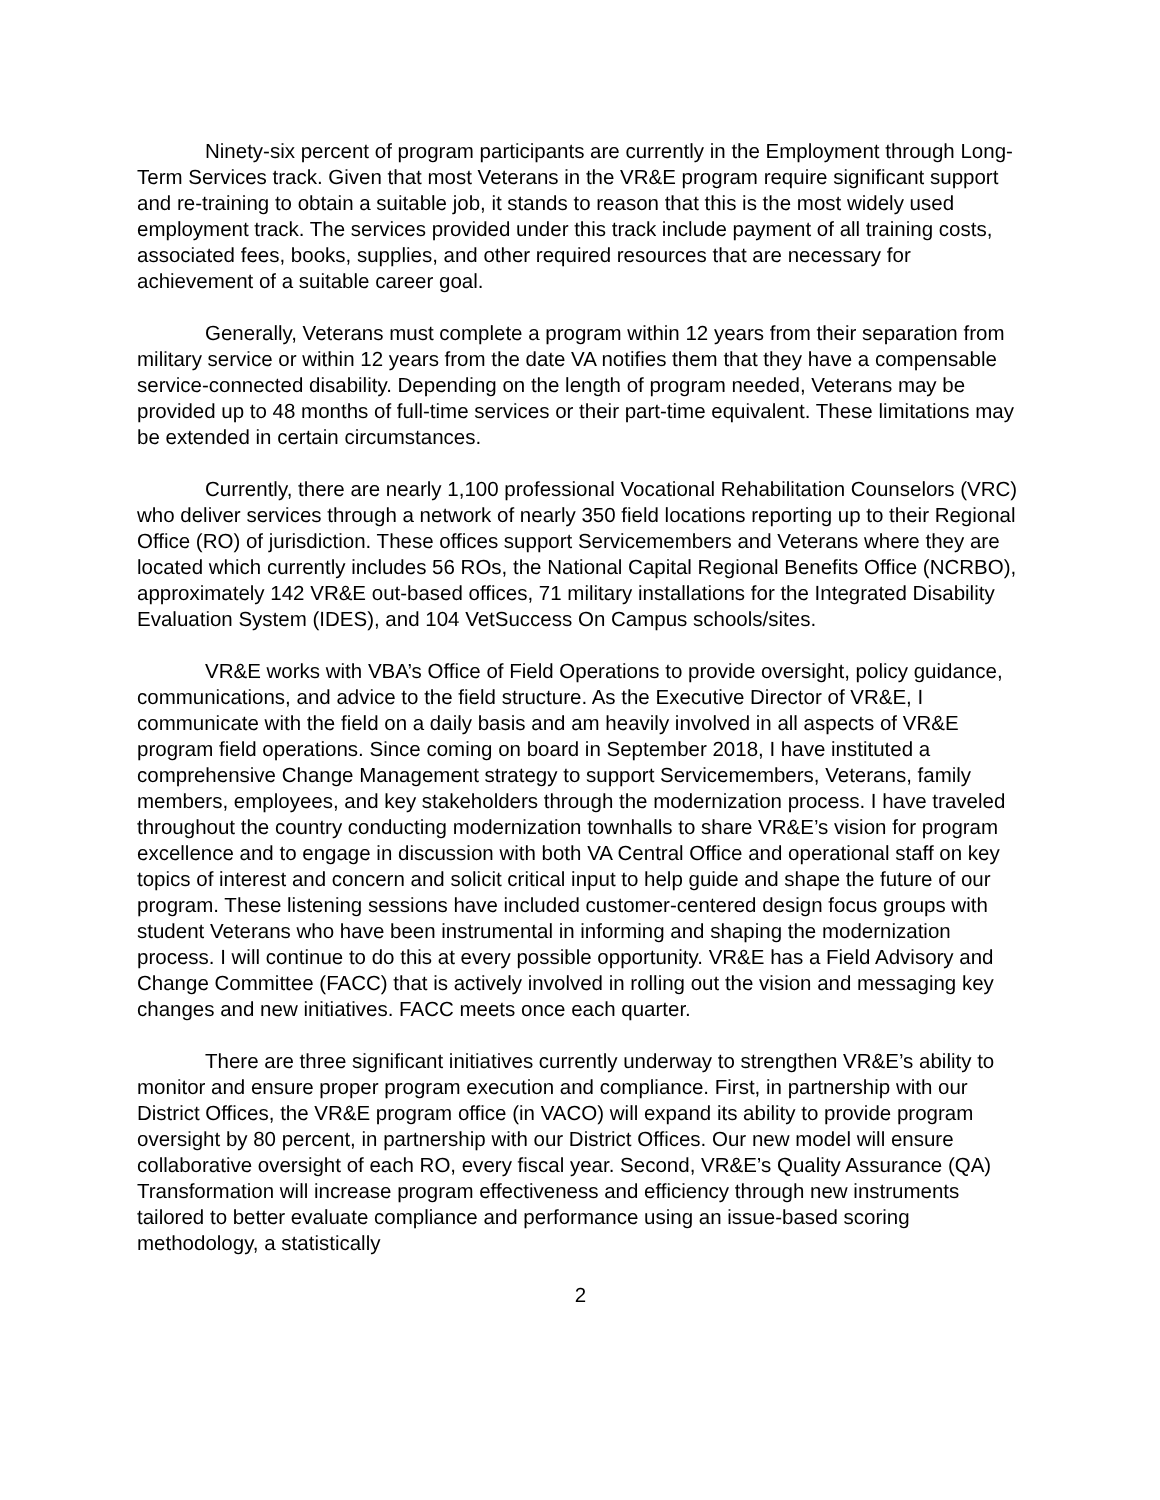Ninety-six percent of program participants are currently in the Employment through Long-Term Services track. Given that most Veterans in the VR&E program require significant support and re-training to obtain a suitable job, it stands to reason that this is the most widely used employment track. The services provided under this track include payment of all training costs, associated fees, books, supplies, and other required resources that are necessary for achievement of a suitable career goal.
Generally, Veterans must complete a program within 12 years from their separation from military service or within 12 years from the date VA notifies them that they have a compensable service-connected disability. Depending on the length of program needed, Veterans may be provided up to 48 months of full-time services or their part-time equivalent. These limitations may be extended in certain circumstances.
Currently, there are nearly 1,100 professional Vocational Rehabilitation Counselors (VRC) who deliver services through a network of nearly 350 field locations reporting up to their Regional Office (RO) of jurisdiction. These offices support Servicemembers and Veterans where they are located which currently includes 56 ROs, the National Capital Regional Benefits Office (NCRBO), approximately 142 VR&E out-based offices, 71 military installations for the Integrated Disability Evaluation System (IDES), and 104 VetSuccess On Campus schools/sites.
VR&E works with VBA’s Office of Field Operations to provide oversight, policy guidance, communications, and advice to the field structure. As the Executive Director of VR&E, I communicate with the field on a daily basis and am heavily involved in all aspects of VR&E program field operations. Since coming on board in September 2018, I have instituted a comprehensive Change Management strategy to support Servicemembers, Veterans, family members, employees, and key stakeholders through the modernization process. I have traveled throughout the country conducting modernization townhalls to share VR&E’s vision for program excellence and to engage in discussion with both VA Central Office and operational staff on key topics of interest and concern and solicit critical input to help guide and shape the future of our program. These listening sessions have included customer-centered design focus groups with student Veterans who have been instrumental in informing and shaping the modernization process. I will continue to do this at every possible opportunity. VR&E has a Field Advisory and Change Committee (FACC) that is actively involved in rolling out the vision and messaging key changes and new initiatives. FACC meets once each quarter.
There are three significant initiatives currently underway to strengthen VR&E’s ability to monitor and ensure proper program execution and compliance. First, in partnership with our District Offices, the VR&E program office (in VACO) will expand its ability to provide program oversight by 80 percent, in partnership with our District Offices. Our new model will ensure collaborative oversight of each RO, every fiscal year. Second, VR&E’s Quality Assurance (QA) Transformation will increase program effectiveness and efficiency through new instruments tailored to better evaluate compliance and performance using an issue-based scoring methodology, a statistically
2